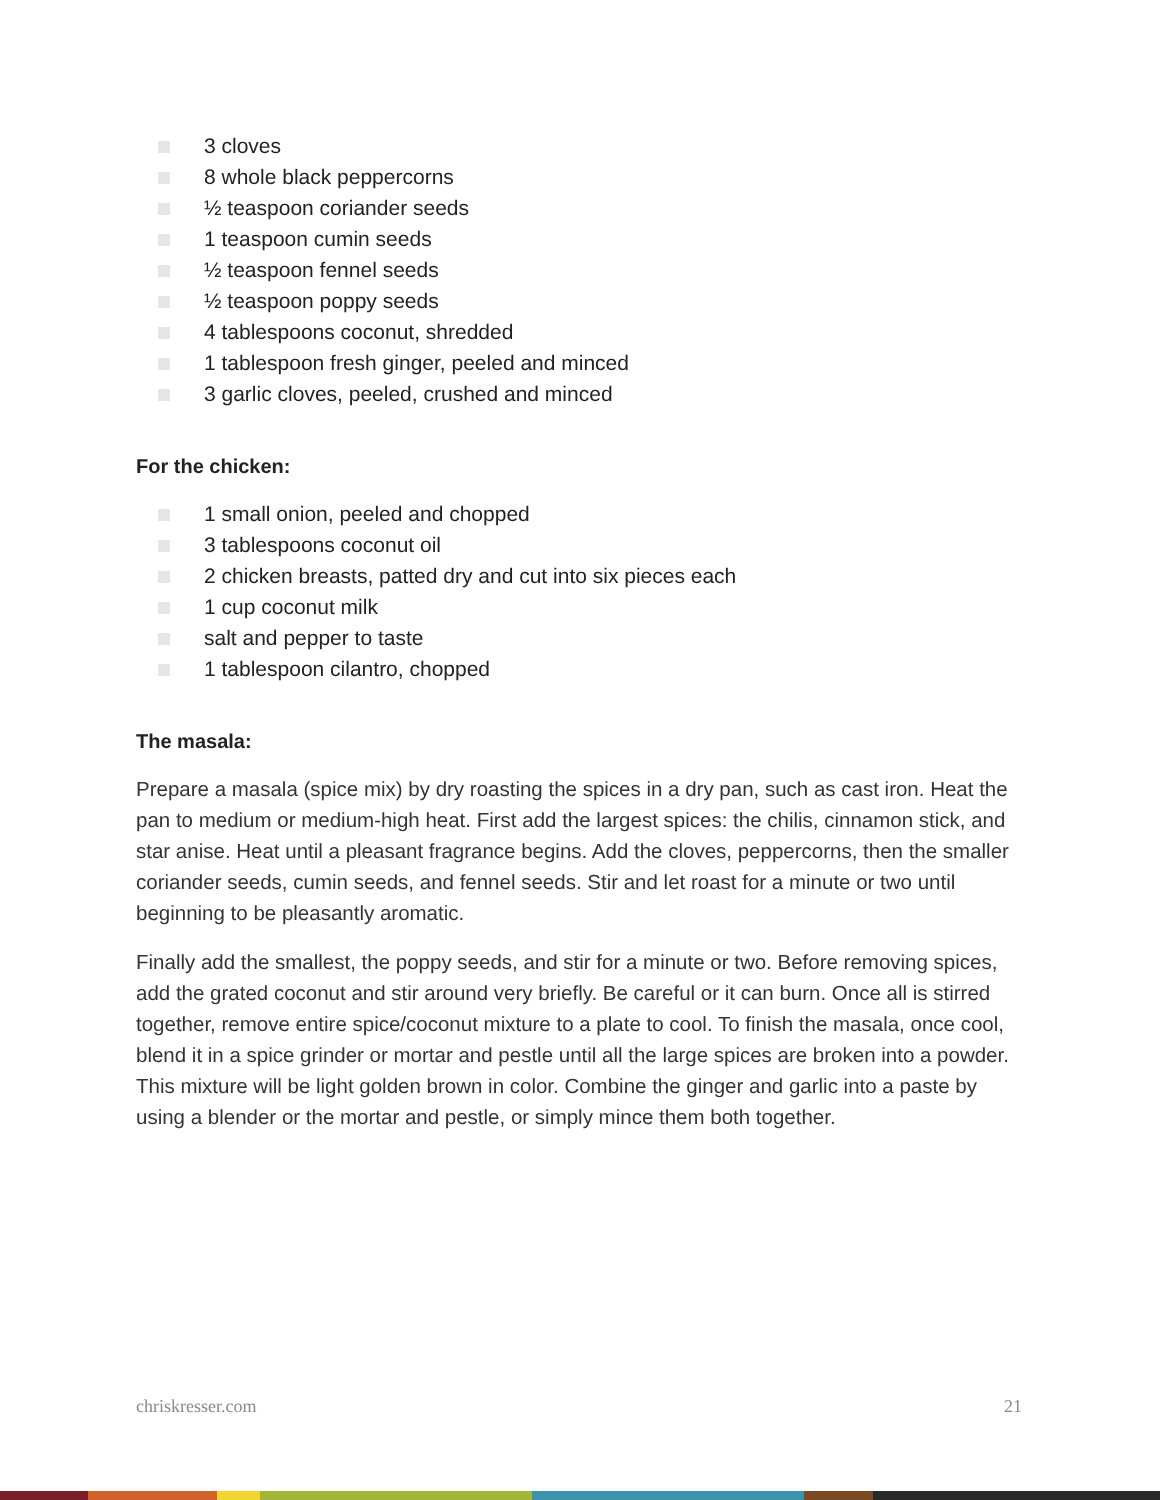3 cloves
8 whole black peppercorns
½ teaspoon coriander seeds
1 teaspoon cumin seeds
½ teaspoon fennel seeds
½ teaspoon poppy seeds
4 tablespoons coconut, shredded
1 tablespoon fresh ginger, peeled and minced
3 garlic cloves, peeled, crushed and minced
For the chicken:
1 small onion, peeled and chopped
3 tablespoons coconut oil
2 chicken breasts, patted dry and cut into six pieces each
1 cup coconut milk
salt and pepper to taste
1 tablespoon cilantro, chopped
The masala:
Prepare a masala (spice mix) by dry roasting the spices in a dry pan, such as cast iron. Heat the pan to medium or medium-high heat. First add the largest spices: the chilis, cinnamon stick, and star anise. Heat until a pleasant fragrance begins. Add the cloves, peppercorns, then the smaller coriander seeds, cumin seeds, and fennel seeds. Stir and let roast for a minute or two until beginning to be pleasantly aromatic.
Finally add the smallest, the poppy seeds, and stir for a minute or two. Before removing spices, add the grated coconut and stir around very briefly. Be careful or it can burn. Once all is stirred together, remove entire spice/coconut mixture to a plate to cool. To finish the masala, once cool, blend it in a spice grinder or mortar and pestle until all the large spices are broken into a powder. This mixture will be light golden brown in color. Combine the ginger and garlic into a paste by using a blender or the mortar and pestle, or simply mince them both together.
chriskresser.com 21